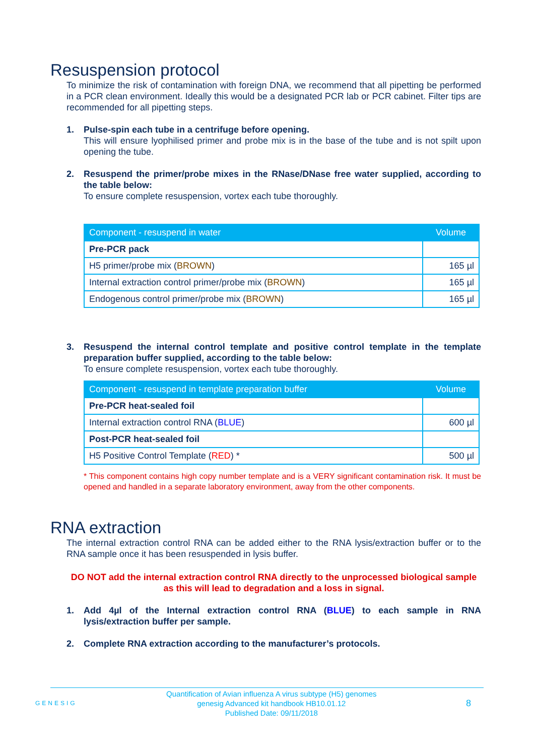Resuspension protocol
To minimize the risk of contamination with foreign DNA, we recommend that all pipetting be performed in a PCR clean environment. Ideally this would be a designated PCR lab or PCR cabinet. Filter tips are recommended for all pipetting steps.
1. Pulse-spin each tube in a centrifuge before opening.
This will ensure lyophilised primer and probe mix is in the base of the tube and is not spilt upon opening the tube.
2. Resuspend the primer/probe mixes in the RNase/DNase free water supplied, according to the table below:
To ensure complete resuspension, vortex each tube thoroughly.
| Component - resuspend in water | Volume |
| --- | --- |
| Pre-PCR pack | |
| H5 primer/probe mix ( BROWN ) | 165 µl |
| Internal extraction control primer/probe mix ( BROWN ) | 165 µl |
| Endogenous control primer/probe mix ( BROWN ) | 165 µl |
3. Resuspend the internal control template and positive control template in the template preparation buffer supplied, according to the table below:
To ensure complete resuspension, vortex each tube thoroughly.
| Component - resuspend in template preparation buffer | Volume |
| --- | --- |
| Pre-PCR heat-sealed foil | |
| Internal extraction control RNA ( BLUE ) | 600 µl |
| Post-PCR heat-sealed foil | |
| H5 Positive Control Template ( RED ) * | 500 µl |
* This component contains high copy number template and is a VERY significant contamination risk. It must be opened and handled in a separate laboratory environment, away from the other components.
RNA extraction
The internal extraction control RNA can be added either to the RNA lysis/extraction buffer or to the RNA sample once it has been resuspended in lysis buffer.
DO NOT add the internal extraction control RNA directly to the unprocessed biological sample as this will lead to degradation and a loss in signal.
1. Add 4µl of the Internal extraction control RNA (BLUE) to each sample in RNA lysis/extraction buffer per sample.
2. Complete RNA extraction according to the manufacturer’s protocols.
GENESIG Quantification of Avian influenza A virus subtype (H5) genomes
genesig Advanced kit handbook HB10.01.12
Published Date: 09/11/2018 8